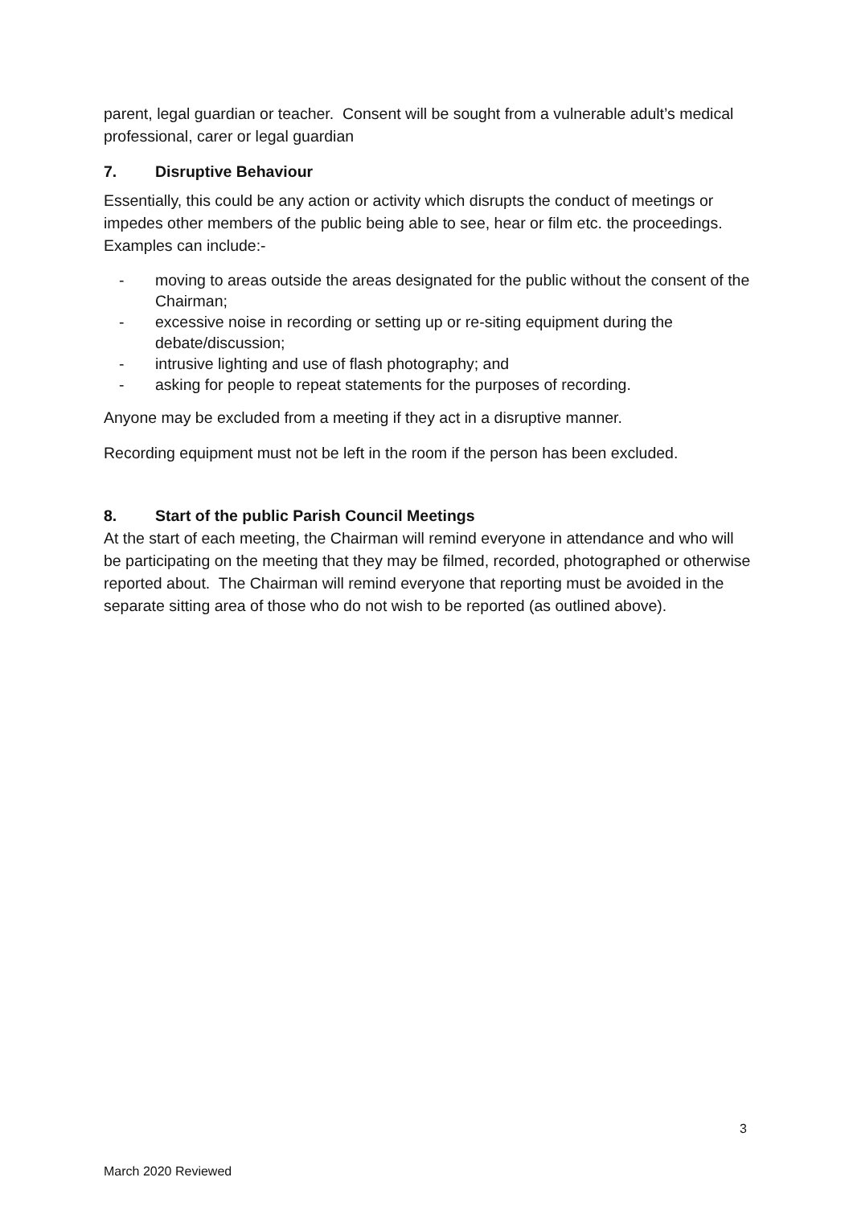parent, legal guardian or teacher. Consent will be sought from a vulnerable adult’s medical professional, carer or legal guardian
7. Disruptive Behaviour
Essentially, this could be any action or activity which disrupts the conduct of meetings or impedes other members of the public being able to see, hear or film etc. the proceedings. Examples can include:-
- moving to areas outside the areas designated for the public without the consent of the Chairman;
- excessive noise in recording or setting up or re-siting equipment during the debate/discussion;
- intrusive lighting and use of flash photography; and
- asking for people to repeat statements for the purposes of recording.
Anyone may be excluded from a meeting if they act in a disruptive manner.
Recording equipment must not be left in the room if the person has been excluded.
8. Start of the public Parish Council Meetings
At the start of each meeting, the Chairman will remind everyone in attendance and who will be participating on the meeting that they may be filmed, recorded, photographed or otherwise reported about. The Chairman will remind everyone that reporting must be avoided in the separate sitting area of those who do not wish to be reported (as outlined above).
3
March 2020 Reviewed